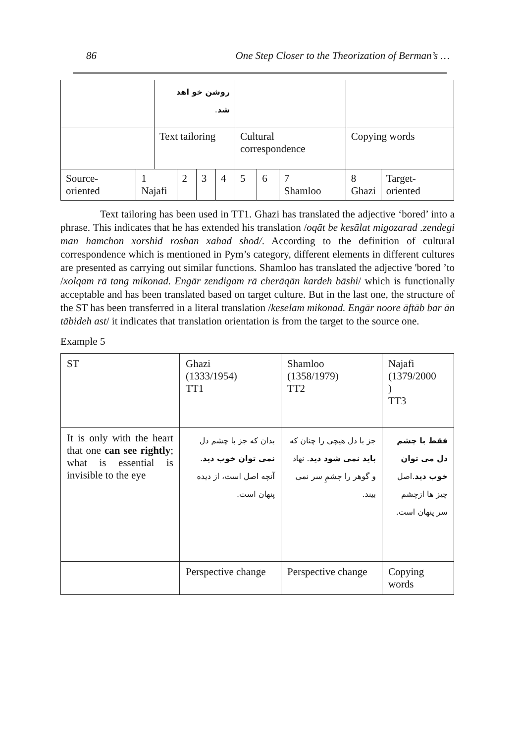86 One Step Closer to the Theorization of Berman’s …
| | | روشن خو اهد شد . | | | | | | | | |
| | | Text tailoring | | | | Cultural correspondence | | | Copying words | |
| Source-oriented | 1 Najafi | | 2 | 3 | 4 | 5 | 6 | 7 Shamloo | 8 Ghazi | Target-oriented |
Text tailoring has been used in TT1. Ghazi has translated the adjective ‘bored’ into a phrase. This indicates that he has extended his translation /oqāt be kesālat migozarad .zendegi man hamchon xorshid roshan xāhad shod/. According to the definition of cultural correspondence which is mentioned in Pym’s category, different elements in different cultures are presented as carrying out similar functions. Shamloo has translated the adjective 'bored ’to /xolqam rā tang mikonad. Engār zendigam rā cherāqān kardeh bāshi/ which is functionally acceptable and has been translated based on target culture. But in the last one, the structure of the ST has been transferred in a literal translation /keselam mikonad. Engār noore āftāb bar ān tābideh ast/ it indicates that translation orientation is from the target to the source one.
Example 5
| ST | Ghazi (1333/1954) TT1 | Shamloo (1358/1979) TT2 | Najafi (1379/2000 ) TT3 |
| It is only with the heart that one can see rightly ; what is essential is invisible to the eye | بدان که جز با چشم دل نمی توان خوب دید . آنچه اصل است، از دیده پنهان است. | جز با دل هیچی را چنان که باید نمی شود دید . نهاد و گوهر را چشمِ سر نمی بیند. | فقط با چشم دل می توان خوب دید .اصل چیز ها ازچشم سر پنهان است. |
| | Perspective change | Perspective change | Copying words |